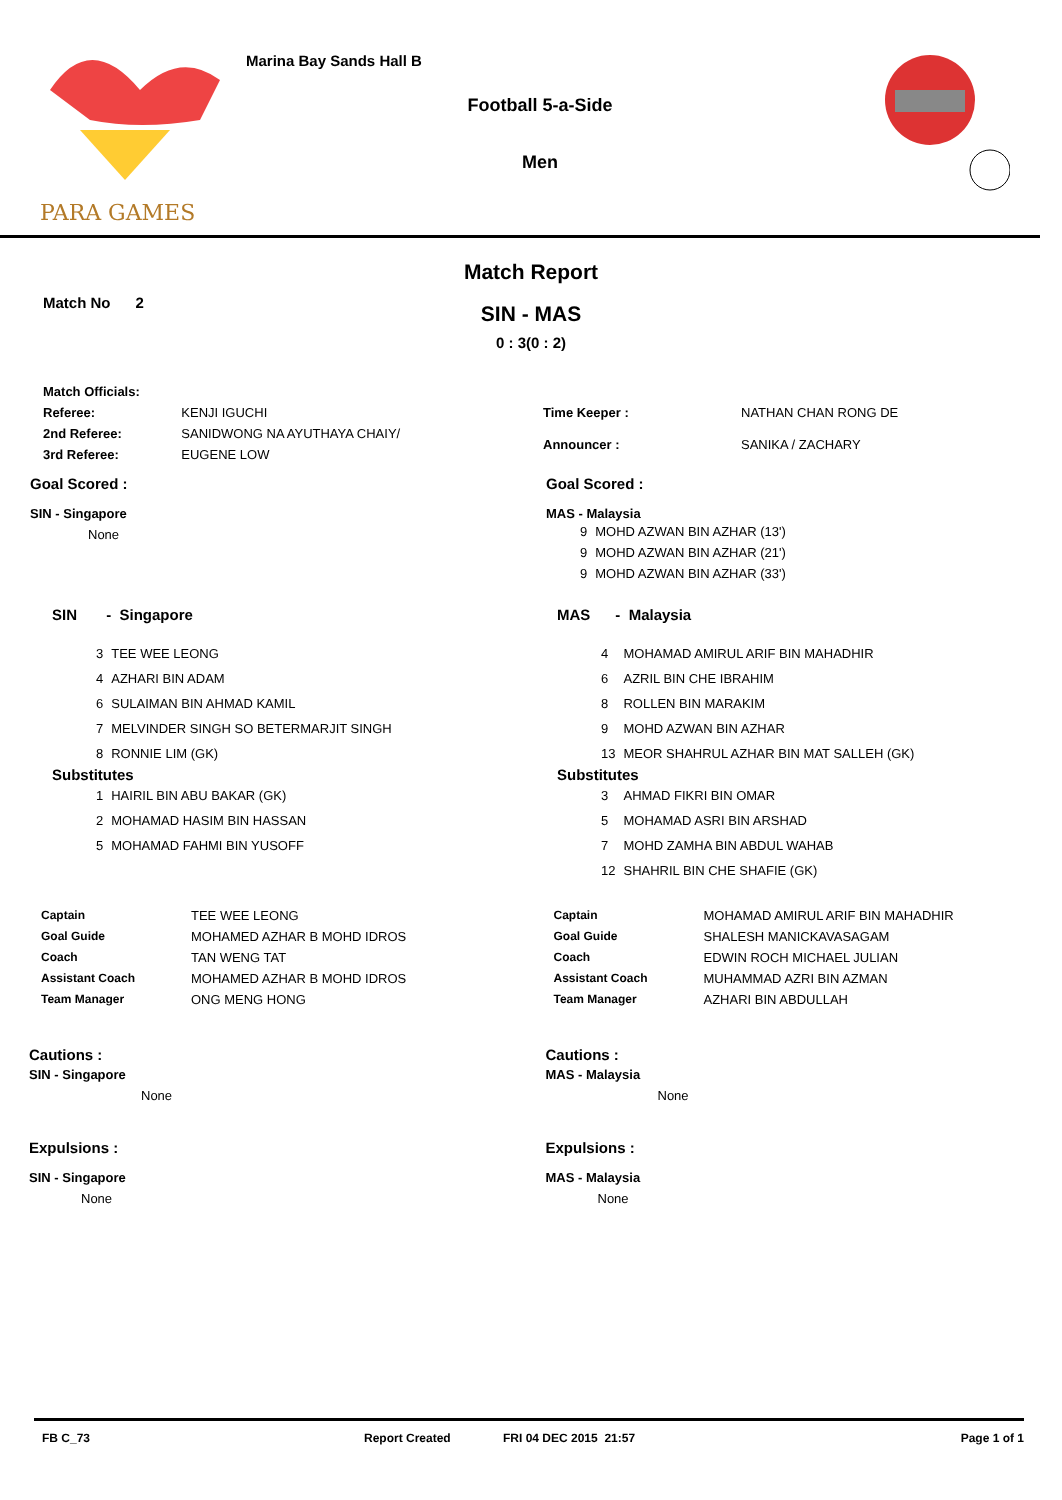PARA GAMES
Marina Bay Sands Hall B
Football 5-a-Side
Men
Match Report
Match No 2
SIN - MAS
0 : 3(0 : 2)
| Match Officials: | |
| Referee: | KENJI IGUCHI |
| 2nd Referee: | SANIDWONG NA AYUTHAYA CHAIY/ |
| 3rd Referee: | EUGENE LOW |
| Time Keeper : | NATHAN CHAN RONG DE |
| Announcer : | SANIKA / ZACHARY |
Goal Scored :
SIN - Singapore
None
Goal Scored :
MAS - Malaysia
| 9 | MOHD AZWAN BIN AZHAR (13') |
| 9 | MOHD AZWAN BIN AZHAR (21') |
| 9 | MOHD AZWAN BIN AZHAR (33') |
SIN - Singapore
| 3 | TEE WEE LEONG |
| 4 | AZHARI BIN ADAM |
| 6 | SULAIMAN BIN AHMAD KAMIL |
| 7 | MELVINDER SINGH SO BETERMARJIT SINGH |
| 8 | RONNIE LIM (GK) |
Substitutes
| 1 | HAIRIL BIN ABU BAKAR (GK) |
| 2 | MOHAMAD HASIM BIN HASSAN |
| 5 | MOHAMAD FAHMI BIN YUSOFF |
MAS - Malaysia
| 4 | MOHAMAD AMIRUL ARIF BIN MAHADHIR |
| 6 | AZRIL BIN CHE IBRAHIM |
| 8 | ROLLEN BIN MARAKIM |
| 9 | MOHD AZWAN BIN AZHAR |
| 13 | MEOR SHAHRUL AZHAR BIN MAT SALLEH (GK) |
Substitutes
| 3 | AHMAD FIKRI BIN OMAR |
| 5 | MOHAMAD ASRI BIN ARSHAD |
| 7 | MOHD ZAMHA BIN ABDUL WAHAB |
| 12 | SHAHRIL BIN CHE SHAFIE (GK) |
| Captain | TEE WEE LEONG |
| Goal Guide | MOHAMED AZHAR B MOHD IDROS |
| Coach | TAN WENG TAT |
| Assistant Coach | MOHAMED AZHAR B MOHD IDROS |
| Team Manager | ONG MENG HONG |
| Captain | MOHAMAD AMIRUL ARIF BIN MAHADHIR |
| Goal Guide | SHALESH MANICKAVASAGAM |
| Coach | EDWIN ROCH MICHAEL JULIAN |
| Assistant Coach | MUHAMMAD AZRI BIN AZMAN |
| Team Manager | AZHARI BIN ABDULLAH |
Cautions :
SIN - Singapore
None
Expulsions :
SIN - Singapore
None
Cautions :
MAS - Malaysia
None
Expulsions :
MAS - Malaysia
None
FB C_73 Report Created FRI 04 DEC 2015 21:57 Page 1 of 1